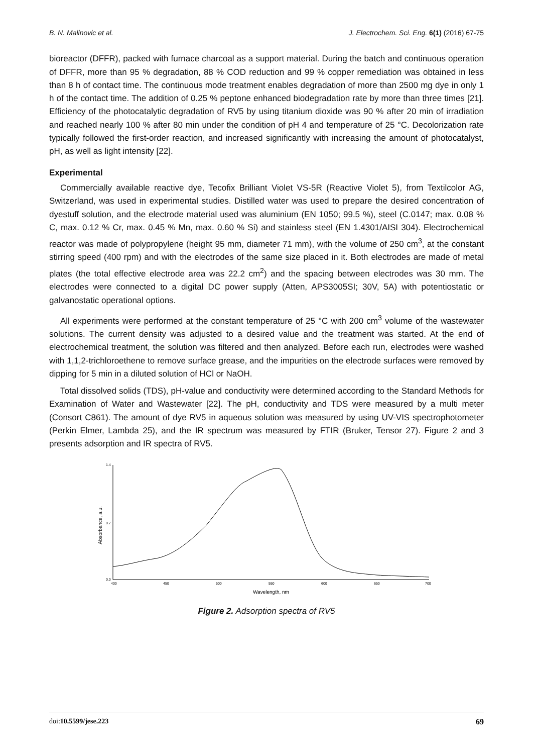B. N. Malinovic et al. J. Electrochem. Sci. Eng. 6(1) (2016) 67-75
bioreactor (DFFR), packed with furnace charcoal as a support material. During the batch and continuous operation of DFFR, more than 95 % degradation, 88 % COD reduction and 99 % copper remediation was obtained in less than 8 h of contact time. The continuous mode treatment enables degradation of more than 2500 mg dye in only 1 h of the contact time. The addition of 0.25 % peptone enhanced biodegradation rate by more than three times [21]. Efficiency of the photocatalytic degradation of RV5 by using titanium dioxide was 90 % after 20 min of irradiation and reached nearly 100 % after 80 min under the condition of pH 4 and temperature of 25 °C. Decolorization rate typically followed the first-order reaction, and increased significantly with increasing the amount of photocatalyst, pH, as well as light intensity [22].
Experimental
Commercially available reactive dye, Tecofix Brilliant Violet VS-5R (Reactive Violet 5), from Textilcolor AG, Switzerland, was used in experimental studies. Distilled water was used to prepare the desired concentration of dyestuff solution, and the electrode material used was aluminium (EN 1050; 99.5 %), steel (C.0147; max. 0.08 % C, max. 0.12 % Cr, max. 0.45 % Mn, max. 0.60 % Si) and stainless steel (EN 1.4301/AISI 304). Electrochemical reactor was made of polypropylene (height 95 mm, diameter 71 mm), with the volume of 250 cm<sup>3</sup>, at the constant stirring speed (400 rpm) and with the electrodes of the same size placed in it. Both electrodes are made of metal plates (the total effective electrode area was 22.2 cm<sup>2</sup>) and the spacing between electrodes was 30 mm. The electrodes were connected to a digital DC power supply (Atten, APS3005SI; 30V, 5A) with potentiostatic or galvanostatic operational options.
All experiments were performed at the constant temperature of 25 °C with 200 cm<sup>3</sup> volume of the wastewater solutions. The current density was adjusted to a desired value and the treatment was started. At the end of electrochemical treatment, the solution was filtered and then analyzed. Before each run, electrodes were washed with 1,1,2-trichloroethene to remove surface grease, and the impurities on the electrode surfaces were removed by dipping for 5 min in a diluted solution of HCl or NaOH.
Total dissolved solids (TDS), pH-value and conductivity were determined according to the Standard Methods for Examination of Water and Wastewater [22]. The pH, conductivity and TDS were measured by a multi meter (Consort C861). The amount of dye RV5 in aqueous solution was measured by using UV-VIS spectrophotometer (Perkin Elmer, Lambda 25), and the IR spectrum was measured by FTIR (Bruker, Tensor 27). Figure 2 and 3 presents adsorption and IR spectra of RV5.
1.4
0.7
0.0
400
450
500
550
600
650
700
Absorbance, a.u.
Wavelength, nm
Figure 2. Adsorption spectra of RV5
doi:10.5599/jese.223 69